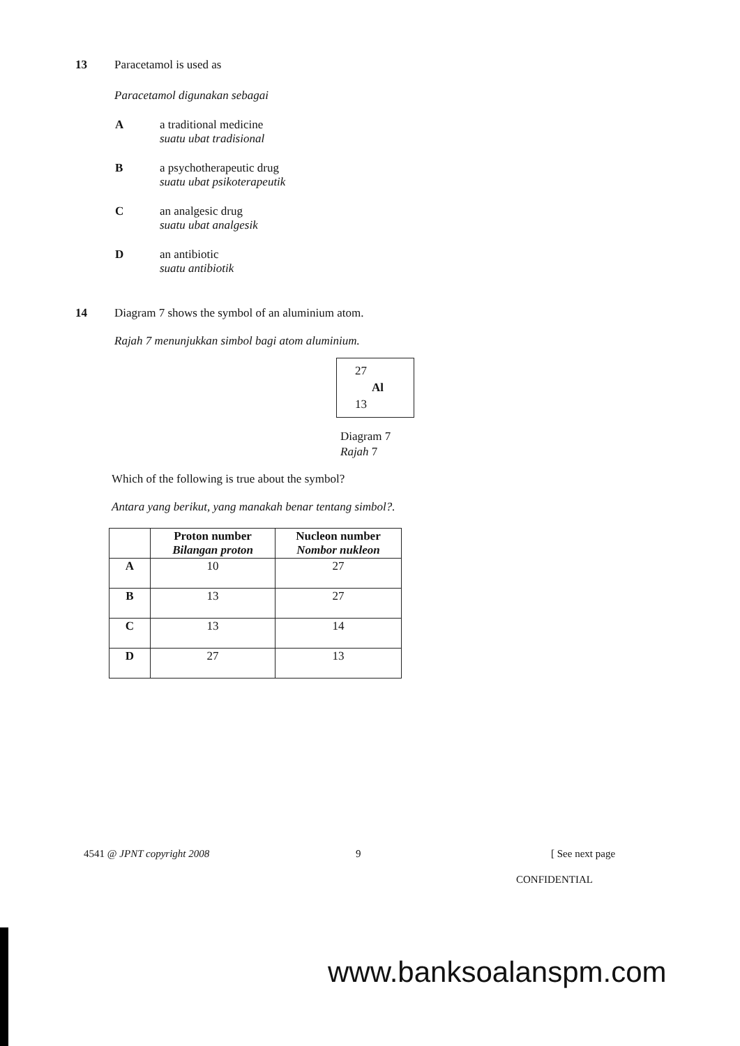13
Paracetamol is used as
Paracetamol digunakan sebagai
A a traditional medicine
suatu ubat tradisional
B a psychotherapeutic drug
suatu ubat psikoterapeutik
C an analgesic drug
suatu ubat analgesik
D an antibiotic
suatu antibiotik
14
Diagram 7 shows the symbol of an aluminium atom.
Rajah 7 menunjukkan simbol bagi atom aluminium.
27
Al
13
Diagram 7
Rajah 7
Which of the following is true about the symbol?
Antara yang berikut, yang manakah benar tentang simbol?.
| | Proton number Bilangan proton | Nucleon number Nombor nukleon |
| --- | --- | --- |
| A | 10 | 27 |
| B | 13 | 27 |
| C | 13 | 14 |
| D | 27 | 13 |
4541 @ JPNT copyright 2008 9 [ See next page
CONFIDENTIAL
www.banksoalanspm.com